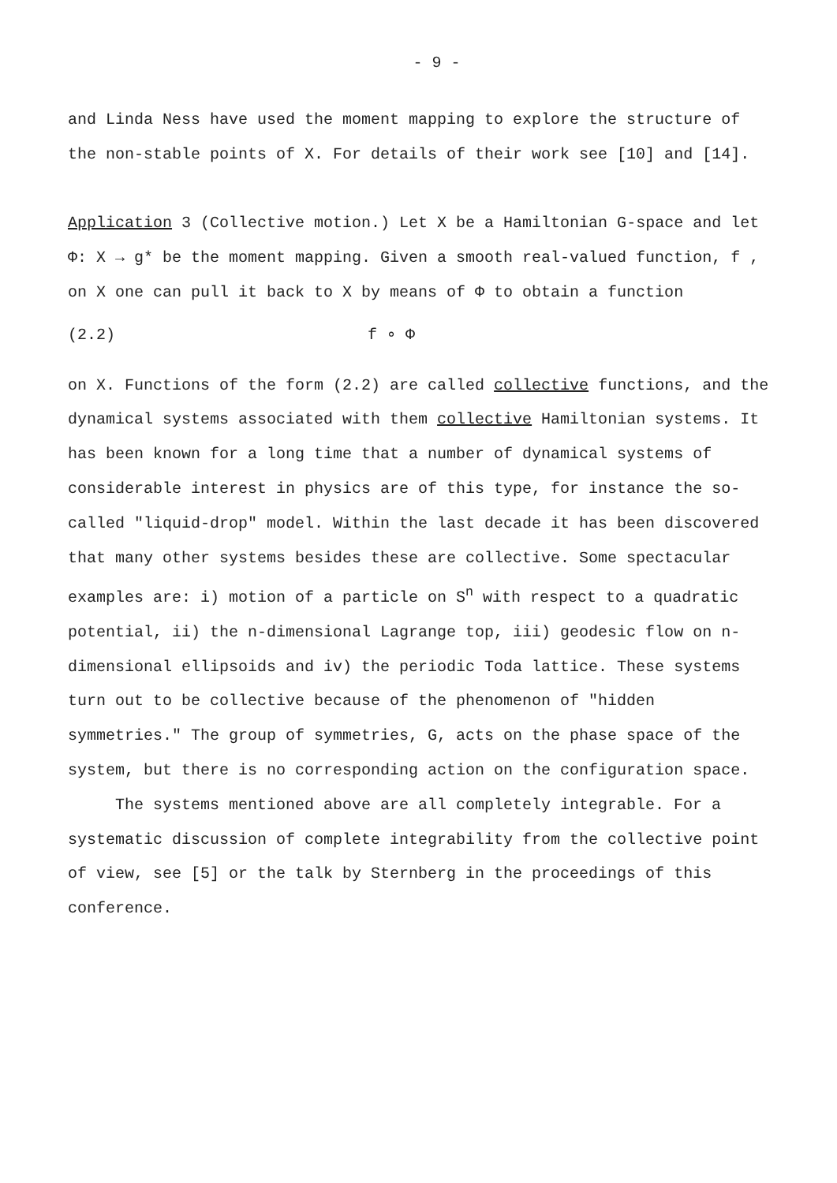- 9 -
and Linda Ness have used the moment mapping to explore the structure of the non-stable points of X. For details of their work see [10] and [14].
Application 3 (Collective motion.) Let X be a Hamiltonian G-space and let Φ: X → g* be the moment mapping. Given a smooth real-valued function, f , on X one can pull it back to X by means of Φ to obtain a function
(2.2) f ∘ Φ
on X. Functions of the form (2.2) are called collective functions, and the dynamical systems associated with them collective Hamiltonian systems. It has been known for a long time that a number of dynamical systems of considerable interest in physics are of this type, for instance the so-called "liquid-drop" model. Within the last decade it has been discovered that many other systems besides these are collective. Some spectacular examples are: i) motion of a particle on S<sup>n</sup> with respect to a quadratic potential, ii) the n-dimensional Lagrange top, iii) geodesic flow on n-dimensional ellipsoids and iv) the periodic Toda lattice. These systems turn out to be collective because of the phenomenon of "hidden symmetries." The group of symmetries, G, acts on the phase space of the system, but there is no corresponding action on the configuration space.
The systems mentioned above are all completely integrable. For a systematic discussion of complete integrability from the collective point of view, see [5] or the talk by Sternberg in the proceedings of this conference.